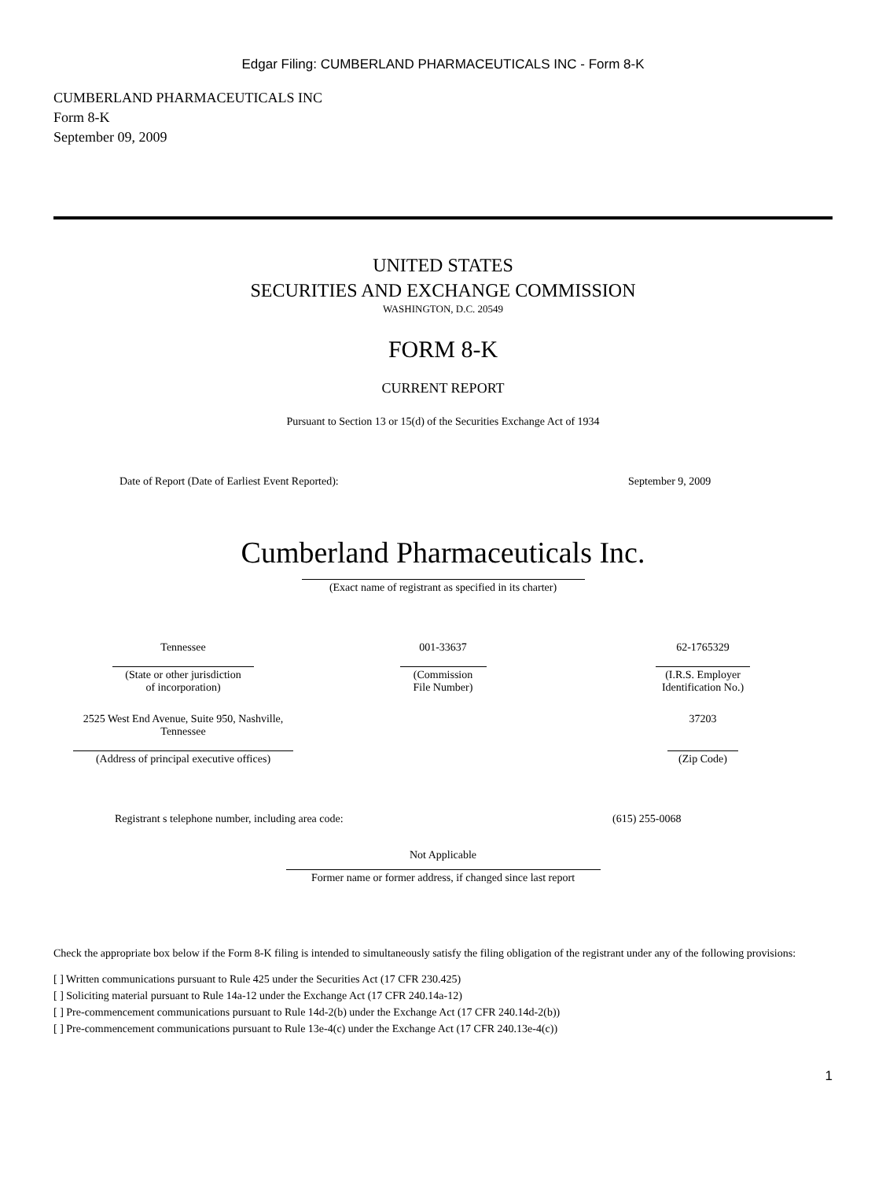Edgar Filing: CUMBERLAND PHARMACEUTICALS INC - Form 8-K
CUMBERLAND PHARMACEUTICALS INC
Form 8-K
September 09, 2009
UNITED STATES
SECURITIES AND EXCHANGE COMMISSION
WASHINGTON, D.C. 20549
FORM 8-K
CURRENT REPORT
Pursuant to Section 13 or 15(d) of the Securities Exchange Act of 1934
| Date of Report (Date of Earliest Event Reported): | September 9, 2009 |
Cumberland Pharmaceuticals Inc.
(Exact name of registrant as specified in its charter)
| Tennessee (State or other jurisdiction of incorporation) | 001-33637 (Commission File Number) | 62-1765329 (I.R.S. Employer Identification No.) |
| 2525 West End Avenue, Suite 950, Nashville, Tennessee (Address of principal executive offices) | | 37203 (Zip Code) |
| Registrant s telephone number, including area code: | (615) 255-0068 |
Not Applicable
Former name or former address, if changed since last report
Check the appropriate box below if the Form 8-K filing is intended to simultaneously satisfy the filing obligation of the registrant under any of the following provisions:
[ ] Written communications pursuant to Rule 425 under the Securities Act (17 CFR 230.425)
[ ] Soliciting material pursuant to Rule 14a-12 under the Exchange Act (17 CFR 240.14a-12)
[ ] Pre-commencement communications pursuant to Rule 14d-2(b) under the Exchange Act (17 CFR 240.14d-2(b))
[ ] Pre-commencement communications pursuant to Rule 13e-4(c) under the Exchange Act (17 CFR 240.13e-4(c))
1